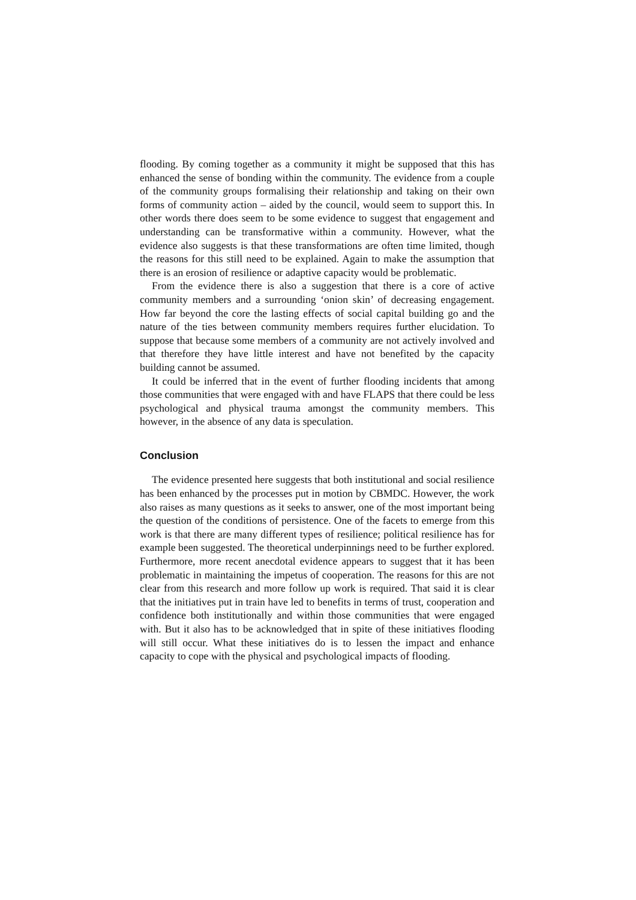flooding. By coming together as a community it might be supposed that this has enhanced the sense of bonding within the community. The evidence from a couple of the community groups formalising their relationship and taking on their own forms of community action – aided by the council, would seem to support this. In other words there does seem to be some evidence to suggest that engagement and understanding can be transformative within a community. However, what the evidence also suggests is that these transformations are often time limited, though the reasons for this still need to be explained. Again to make the assumption that there is an erosion of resilience or adaptive capacity would be problematic.
From the evidence there is also a suggestion that there is a core of active community members and a surrounding ‘onion skin’ of decreasing engagement. How far beyond the core the lasting effects of social capital building go and the nature of the ties between community members requires further elucidation. To suppose that because some members of a community are not actively involved and that therefore they have little interest and have not benefited by the capacity building cannot be assumed.
It could be inferred that in the event of further flooding incidents that among those communities that were engaged with and have FLAPS that there could be less psychological and physical trauma amongst the community members. This however, in the absence of any data is speculation.
Conclusion
The evidence presented here suggests that both institutional and social resilience has been enhanced by the processes put in motion by CBMDC. However, the work also raises as many questions as it seeks to answer, one of the most important being the question of the conditions of persistence. One of the facets to emerge from this work is that there are many different types of resilience; political resilience has for example been suggested. The theoretical underpinnings need to be further explored. Furthermore, more recent anecdotal evidence appears to suggest that it has been problematic in maintaining the impetus of cooperation. The reasons for this are not clear from this research and more follow up work is required. That said it is clear that the initiatives put in train have led to benefits in terms of trust, cooperation and confidence both institutionally and within those communities that were engaged with. But it also has to be acknowledged that in spite of these initiatives flooding will still occur. What these initiatives do is to lessen the impact and enhance capacity to cope with the physical and psychological impacts of flooding.